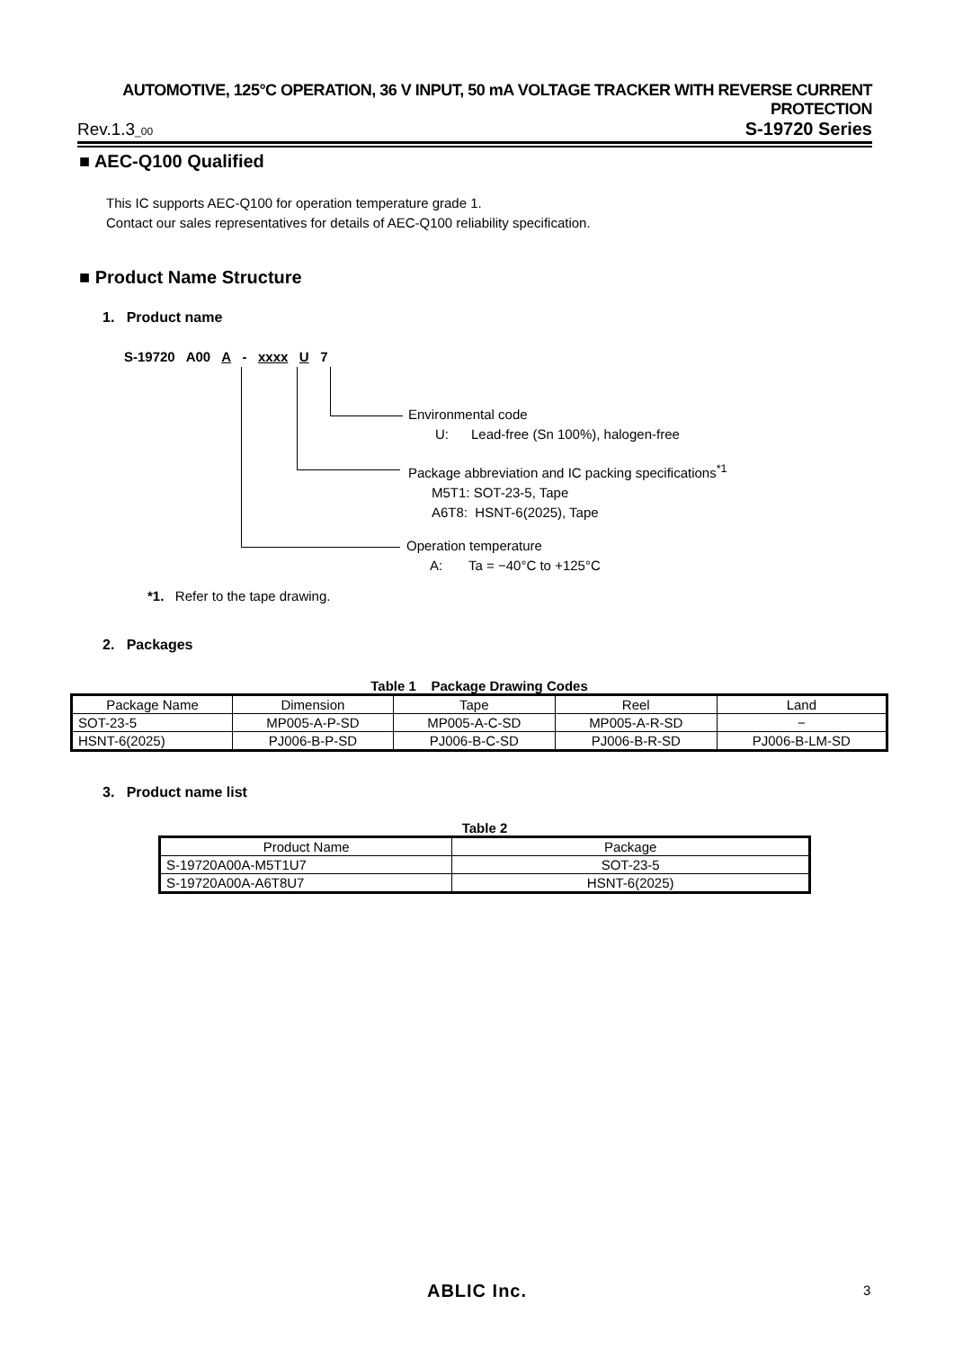AUTOMOTIVE, 125°C OPERATION, 36 V INPUT, 50 mA VOLTAGE TRACKER WITH REVERSE CURRENT PROTECTION
Rev.1.3_00 S-19720 Series
■ AEC-Q100 Qualified
This IC supports AEC-Q100 for operation temperature grade 1.
Contact our sales representatives for details of AEC-Q100 reliability specification.
■ Product Name Structure
1. Product name
S-19720 A00 A - xxxx U 7
Environmental code
U: Lead-free (Sn 100%), halogen-free
Package abbreviation and IC packing specifications<sup>*1</sup>
M5T1: SOT-23-5, Tape
A6T8: HSNT-6(2025), Tape
Operation temperature
A: Ta = −40°C to +125°C
*1. Refer to the tape drawing.
2. Packages
Table 1 Package Drawing Codes
| Package Name | Dimension | Tape | Reel | Land |
| --- | --- | --- | --- | --- |
| SOT-23-5 | MP005-A-P-SD | MP005-A-C-SD | MP005-A-R-SD | − |
| HSNT-6(2025) | PJ006-B-P-SD | PJ006-B-C-SD | PJ006-B-R-SD | PJ006-B-LM-SD |
3. Product name list
Table 2
| Product Name | Package |
| --- | --- |
| S-19720A00A-M5T1U7 | SOT-23-5 |
| S-19720A00A-A6T8U7 | HSNT-6(2025) |
ABLIC Inc. 3